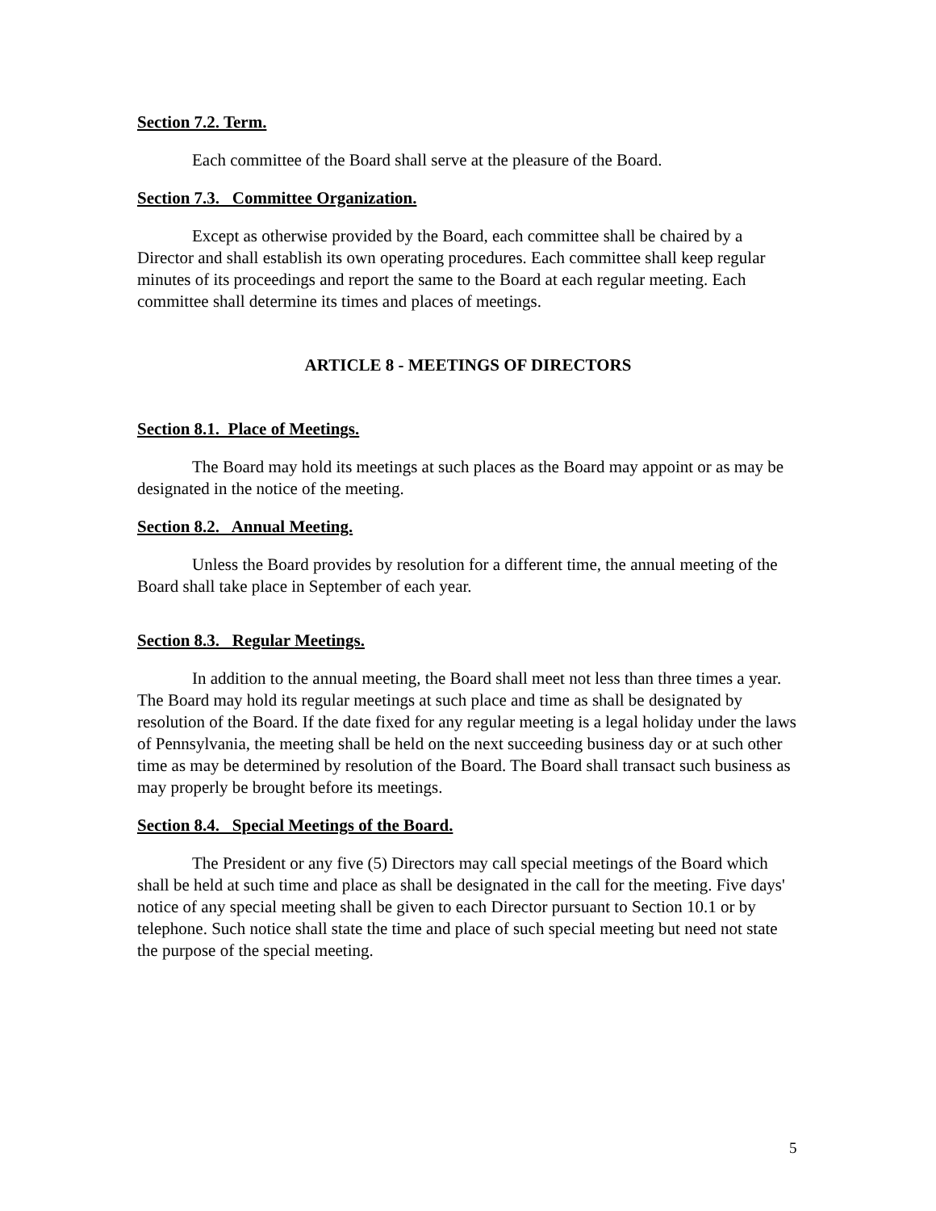Section 7.2. Term.
Each committee of the Board shall serve at the pleasure of the Board.
Section 7.3. Committee Organization.
Except as otherwise provided by the Board, each committee shall be chaired by a Director and shall establish its own operating procedures. Each committee shall keep regular minutes of its proceedings and report the same to the Board at each regular meeting. Each committee shall determine its times and places of meetings.
ARTICLE 8 - MEETINGS OF DIRECTORS
Section 8.1. Place of Meetings.
The Board may hold its meetings at such places as the Board may appoint or as may be designated in the notice of the meeting.
Section 8.2. Annual Meeting.
Unless the Board provides by resolution for a different time, the annual meeting of the Board shall take place in September of each year.
Section 8.3. Regular Meetings.
In addition to the annual meeting, the Board shall meet not less than three times a year. The Board may hold its regular meetings at such place and time as shall be designated by resolution of the Board. If the date fixed for any regular meeting is a legal holiday under the laws of Pennsylvania, the meeting shall be held on the next succeeding business day or at such other time as may be determined by resolution of the Board. The Board shall transact such business as may properly be brought before its meetings.
Section 8.4. Special Meetings of the Board.
The President or any five (5) Directors may call special meetings of the Board which shall be held at such time and place as shall be designated in the call for the meeting. Five days' notice of any special meeting shall be given to each Director pursuant to Section 10.1 or by telephone. Such notice shall state the time and place of such special meeting but need not state the purpose of the special meeting.
5